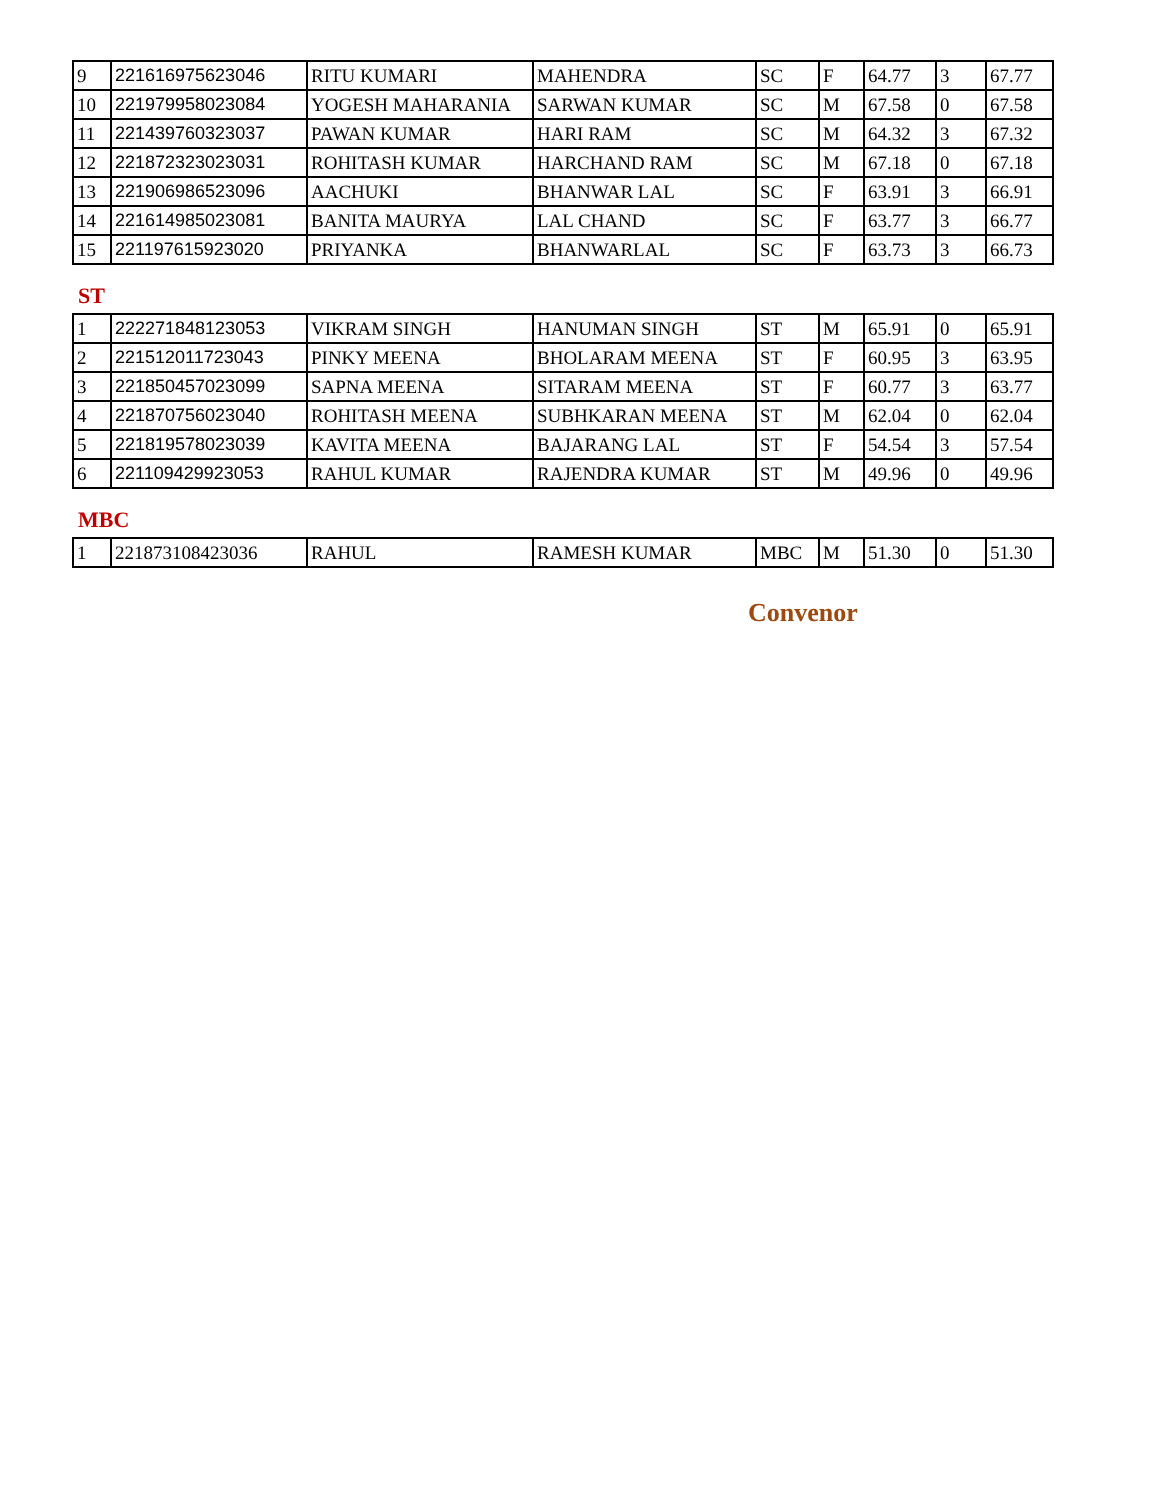| 9 | 221616975623046 | RITU KUMARI | MAHENDRA | SC | F | 64.77 | 3 | 67.77 |
| 10 | 221979958023084 | YOGESH MAHARANIA | SARWAN KUMAR | SC | M | 67.58 | 0 | 67.58 |
| 11 | 221439760323037 | PAWAN KUMAR | HARI RAM | SC | M | 64.32 | 3 | 67.32 |
| 12 | 221872323023031 | ROHITASH KUMAR | HARCHAND RAM | SC | M | 67.18 | 0 | 67.18 |
| 13 | 221906986523096 | AACHUKI | BHANWAR LAL | SC | F | 63.91 | 3 | 66.91 |
| 14 | 221614985023081 | BANITA MAURYA | LAL CHAND | SC | F | 63.77 | 3 | 66.77 |
| 15 | 221197615923020 | PRIYANKA | BHANWARLAL | SC | F | 63.73 | 3 | 66.73 |
ST
| 1 | 222271848123053 | VIKRAM SINGH | HANUMAN SINGH | ST | M | 65.91 | 0 | 65.91 |
| 2 | 221512011723043 | PINKY MEENA | BHOLARAM MEENA | ST | F | 60.95 | 3 | 63.95 |
| 3 | 221850457023099 | SAPNA MEENA | SITARAM MEENA | ST | F | 60.77 | 3 | 63.77 |
| 4 | 221870756023040 | ROHITASH MEENA | SUBHKARAN MEENA | ST | M | 62.04 | 0 | 62.04 |
| 5 | 221819578023039 | KAVITA MEENA | BAJARANG LAL | ST | F | 54.54 | 3 | 57.54 |
| 6 | 221109429923053 | RAHUL KUMAR | RAJENDRA KUMAR | ST | M | 49.96 | 0 | 49.96 |
MBC
| 1 | 221873108423036 | RAHUL | RAMESH KUMAR | MBC | M | 51.30 | 0 | 51.30 |
Convenor